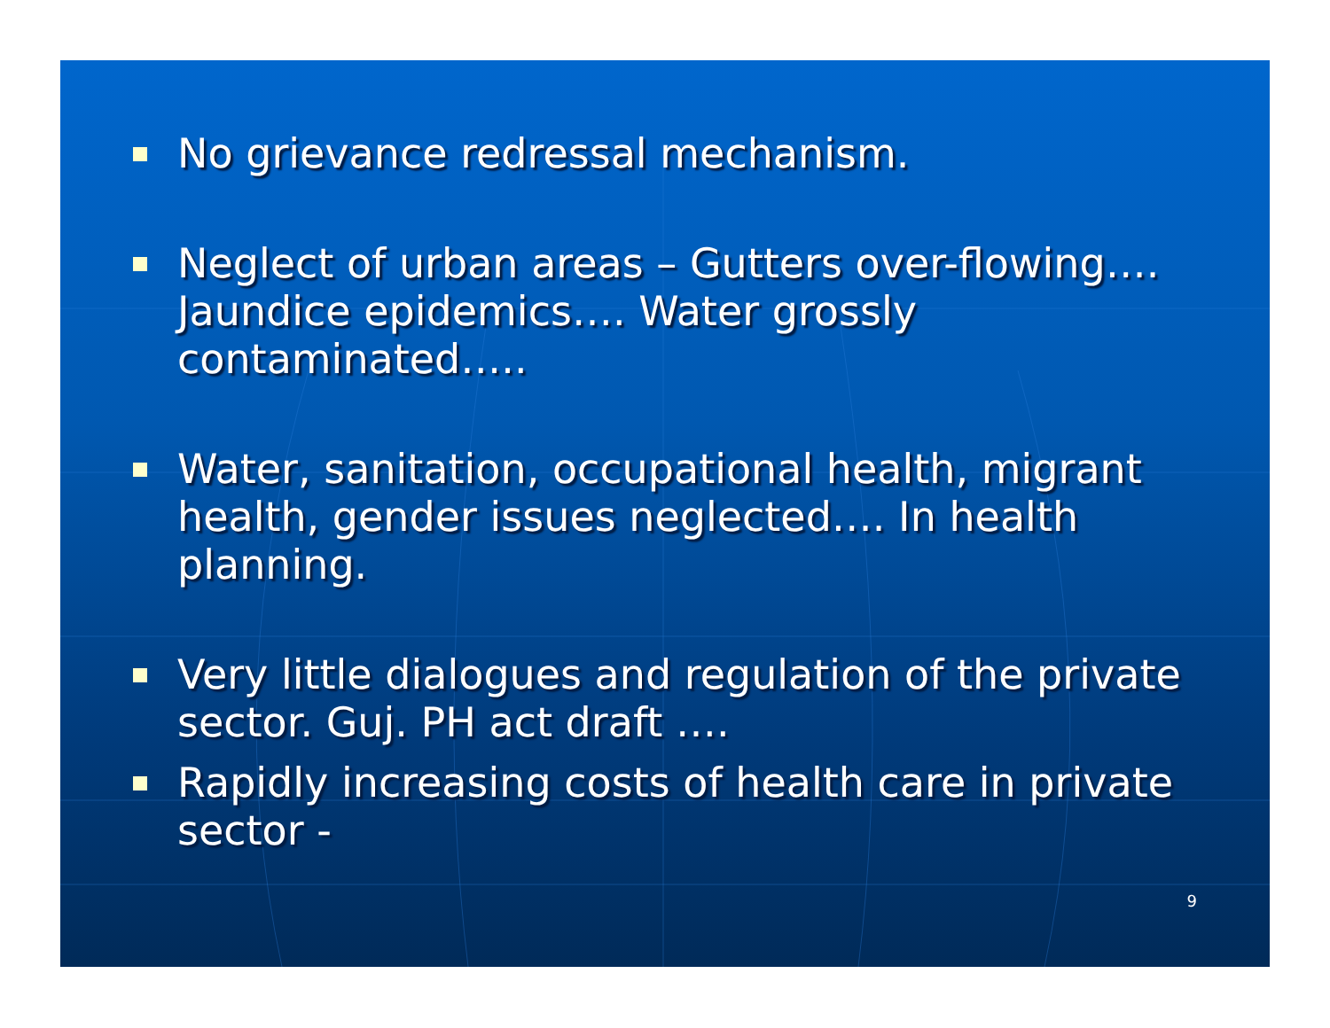No grievance redressal mechanism.
Neglect of urban areas – Gutters over-flowing…. Jaundice epidemics…. Water grossly contaminated…..
Water, sanitation, occupational health, migrant health, gender issues neglected…. In health planning.
Very little dialogues and regulation of the private sector. Guj. PH act draft ….
Rapidly increasing costs of health care in private sector -
9